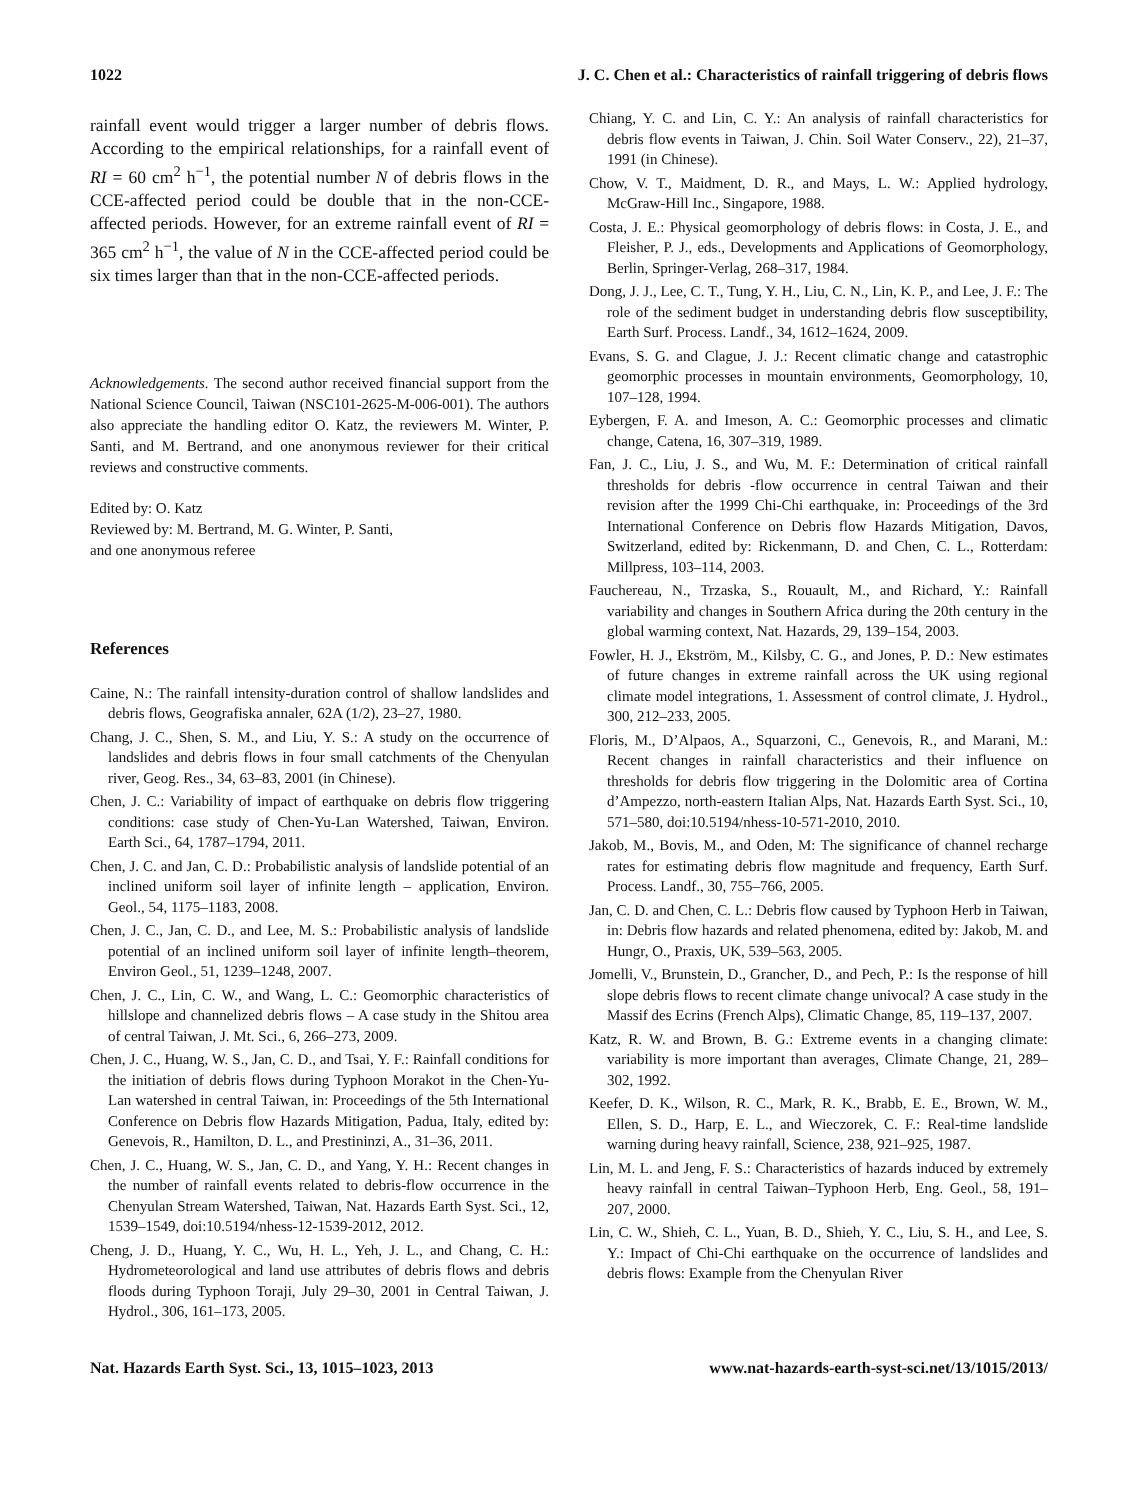1022 J. C. Chen et al.: Characteristics of rainfall triggering of debris flows
rainfall event would trigger a larger number of debris flows. According to the empirical relationships, for a rainfall event of RI = 60 cm<sup>2</sup> h<sup>−1</sup>, the potential number N of debris flows in the CCE-affected period could be double that in the non-CCE-affected periods. However, for an extreme rainfall event of RI = 365 cm<sup>2</sup> h<sup>−1</sup>, the value of N in the CCE-affected period could be six times larger than that in the non-CCE-affected periods.
Acknowledgements. The second author received financial support from the National Science Council, Taiwan (NSC101-2625-M-006-001). The authors also appreciate the handling editor O. Katz, the reviewers M. Winter, P. Santi, and M. Bertrand, and one anonymous reviewer for their critical reviews and constructive comments.
Edited by: O. Katz
Reviewed by: M. Bertrand, M. G. Winter, P. Santi,
and one anonymous referee
References
Caine, N.: The rainfall intensity-duration control of shallow landslides and debris flows, Geografiska annaler, 62A (1/2), 23–27, 1980.
Chang, J. C., Shen, S. M., and Liu, Y. S.: A study on the occurrence of landslides and debris flows in four small catchments of the Chenyulan river, Geog. Res., 34, 63–83, 2001 (in Chinese).
Chen, J. C.: Variability of impact of earthquake on debris flow triggering conditions: case study of Chen-Yu-Lan Watershed, Taiwan, Environ. Earth Sci., 64, 1787–1794, 2011.
Chen, J. C. and Jan, C. D.: Probabilistic analysis of landslide potential of an inclined uniform soil layer of infinite length – application, Environ. Geol., 54, 1175–1183, 2008.
Chen, J. C., Jan, C. D., and Lee, M. S.: Probabilistic analysis of landslide potential of an inclined uniform soil layer of infinite length–theorem, Environ Geol., 51, 1239–1248, 2007.
Chen, J. C., Lin, C. W., and Wang, L. C.: Geomorphic characteristics of hillslope and channelized debris flows – A case study in the Shitou area of central Taiwan, J. Mt. Sci., 6, 266–273, 2009.
Chen, J. C., Huang, W. S., Jan, C. D., and Tsai, Y. F.: Rainfall conditions for the initiation of debris flows during Typhoon Morakot in the Chen-Yu-Lan watershed in central Taiwan, in: Proceedings of the 5th International Conference on Debris flow Hazards Mitigation, Padua, Italy, edited by: Genevois, R., Hamilton, D. L., and Prestininzi, A., 31–36, 2011.
Chen, J. C., Huang, W. S., Jan, C. D., and Yang, Y. H.: Recent changes in the number of rainfall events related to debris-flow occurrence in the Chenyulan Stream Watershed, Taiwan, Nat. Hazards Earth Syst. Sci., 12, 1539–1549, doi:10.5194/nhess-12-1539-2012, 2012.
Cheng, J. D., Huang, Y. C., Wu, H. L., Yeh, J. L., and Chang, C. H.: Hydrometeorological and land use attributes of debris flows and debris floods during Typhoon Toraji, July 29–30, 2001 in Central Taiwan, J. Hydrol., 306, 161–173, 2005.
Chiang, Y. C. and Lin, C. Y.: An analysis of rainfall characteristics for debris flow events in Taiwan, J. Chin. Soil Water Conserv., 22), 21–37, 1991 (in Chinese).
Chow, V. T., Maidment, D. R., and Mays, L. W.: Applied hydrology, McGraw-Hill Inc., Singapore, 1988.
Costa, J. E.: Physical geomorphology of debris flows: in Costa, J. E., and Fleisher, P. J., eds., Developments and Applications of Geomorphology, Berlin, Springer-Verlag, 268–317, 1984.
Dong, J. J., Lee, C. T., Tung, Y. H., Liu, C. N., Lin, K. P., and Lee, J. F.: The role of the sediment budget in understanding debris flow susceptibility, Earth Surf. Process. Landf., 34, 1612–1624, 2009.
Evans, S. G. and Clague, J. J.: Recent climatic change and catastrophic geomorphic processes in mountain environments, Geomorphology, 10, 107–128, 1994.
Eybergen, F. A. and Imeson, A. C.: Geomorphic processes and climatic change, Catena, 16, 307–319, 1989.
Fan, J. C., Liu, J. S., and Wu, M. F.: Determination of critical rainfall thresholds for debris -flow occurrence in central Taiwan and their revision after the 1999 Chi-Chi earthquake, in: Proceedings of the 3rd International Conference on Debris flow Hazards Mitigation, Davos, Switzerland, edited by: Rickenmann, D. and Chen, C. L., Rotterdam: Millpress, 103–114, 2003.
Fauchereau, N., Trzaska, S., Rouault, M., and Richard, Y.: Rainfall variability and changes in Southern Africa during the 20th century in the global warming context, Nat. Hazards, 29, 139–154, 2003.
Fowler, H. J., Ekström, M., Kilsby, C. G., and Jones, P. D.: New estimates of future changes in extreme rainfall across the UK using regional climate model integrations, 1. Assessment of control climate, J. Hydrol., 300, 212–233, 2005.
Floris, M., D’Alpaos, A., Squarzoni, C., Genevois, R., and Marani, M.: Recent changes in rainfall characteristics and their influence on thresholds for debris flow triggering in the Dolomitic area of Cortina d’Ampezzo, north-eastern Italian Alps, Nat. Hazards Earth Syst. Sci., 10, 571–580, doi:10.5194/nhess-10-571-2010, 2010.
Jakob, M., Bovis, M., and Oden, M: The significance of channel recharge rates for estimating debris flow magnitude and frequency, Earth Surf. Process. Landf., 30, 755–766, 2005.
Jan, C. D. and Chen, C. L.: Debris flow caused by Typhoon Herb in Taiwan, in: Debris flow hazards and related phenomena, edited by: Jakob, M. and Hungr, O., Praxis, UK, 539–563, 2005.
Jomelli, V., Brunstein, D., Grancher, D., and Pech, P.: Is the response of hill slope debris flows to recent climate change univocal? A case study in the Massif des Ecrins (French Alps), Climatic Change, 85, 119–137, 2007.
Katz, R. W. and Brown, B. G.: Extreme events in a changing climate: variability is more important than averages, Climate Change, 21, 289–302, 1992.
Keefer, D. K., Wilson, R. C., Mark, R. K., Brabb, E. E., Brown, W. M., Ellen, S. D., Harp, E. L., and Wieczorek, C. F.: Real-time landslide warning during heavy rainfall, Science, 238, 921–925, 1987.
Lin, M. L. and Jeng, F. S.: Characteristics of hazards induced by extremely heavy rainfall in central Taiwan–Typhoon Herb, Eng. Geol., 58, 191–207, 2000.
Lin, C. W., Shieh, C. L., Yuan, B. D., Shieh, Y. C., Liu, S. H., and Lee, S. Y.: Impact of Chi-Chi earthquake on the occurrence of landslides and debris flows: Example from the Chenyulan River
Nat. Hazards Earth Syst. Sci., 13, 1015–1023, 2013 www.nat-hazards-earth-syst-sci.net/13/1015/2013/